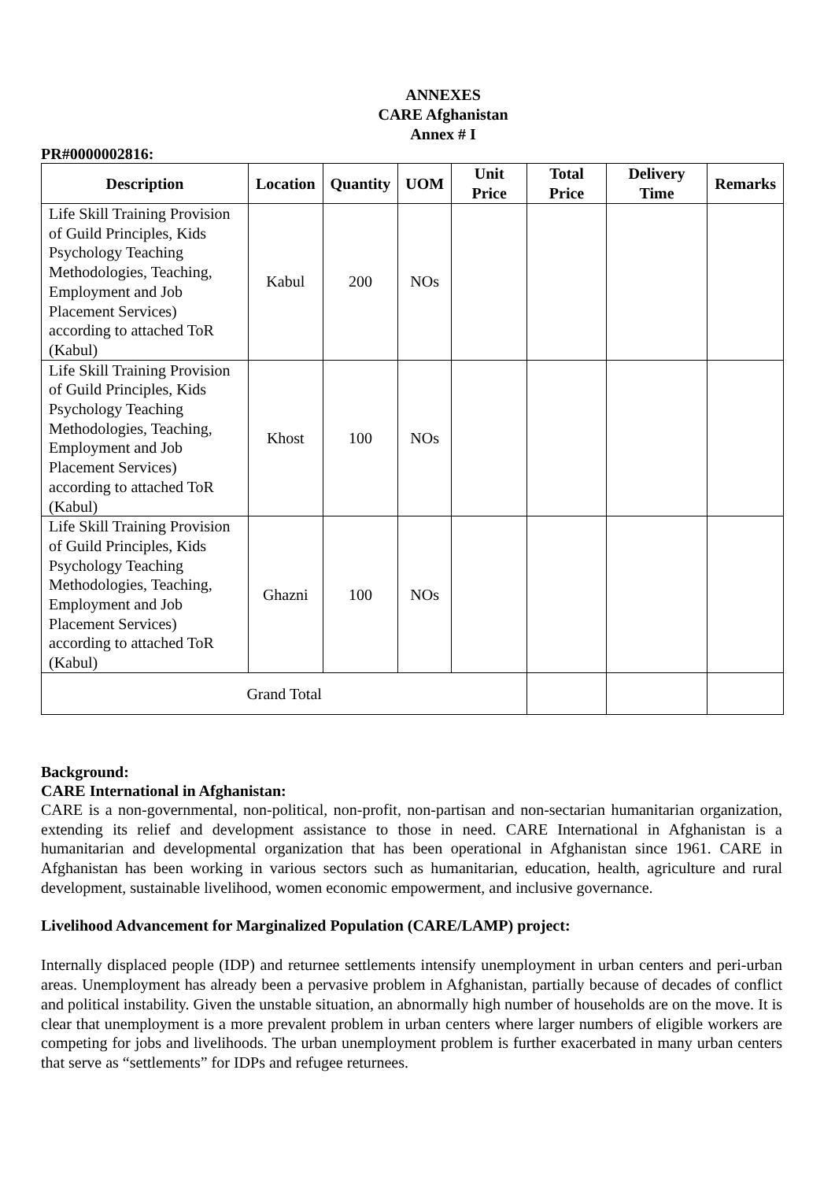ANNEXES
CARE Afghanistan
Annex # I
PR#0000002816:
| Description | Location | Quantity | UOM | Unit Price | Total Price | Delivery Time | Remarks |
| --- | --- | --- | --- | --- | --- | --- | --- |
| Life Skill Training Provision of Guild Principles, Kids Psychology Teaching Methodologies, Teaching, Employment and Job Placement Services) according to attached ToR (Kabul) | Kabul | 200 | NOs | | | | |
| Life Skill Training Provision of Guild Principles, Kids Psychology Teaching Methodologies, Teaching, Employment and Job Placement Services) according to attached ToR (Kabul) | Khost | 100 | NOs | | | | |
| Life Skill Training Provision of Guild Principles, Kids Psychology Teaching Methodologies, Teaching, Employment and Job Placement Services) according to attached ToR (Kabul) | Ghazni | 100 | NOs | | | | |
| Grand Total | | | | | | | |
Background:
CARE International in Afghanistan:
CARE is a non-governmental, non-political, non-profit, non-partisan and non-sectarian humanitarian organization, extending its relief and development assistance to those in need. CARE International in Afghanistan is a humanitarian and developmental organization that has been operational in Afghanistan since 1961. CARE in Afghanistan has been working in various sectors such as humanitarian, education, health, agriculture and rural development, sustainable livelihood, women economic empowerment, and inclusive governance.
Livelihood Advancement for Marginalized Population (CARE/LAMP) project:
Internally displaced people (IDP) and returnee settlements intensify unemployment in urban centers and peri-urban areas. Unemployment has already been a pervasive problem in Afghanistan, partially because of decades of conflict and political instability. Given the unstable situation, an abnormally high number of households are on the move. It is clear that unemployment is a more prevalent problem in urban centers where larger numbers of eligible workers are competing for jobs and livelihoods. The urban unemployment problem is further exacerbated in many urban centers that serve as “settlements” for IDPs and refugee returnees.